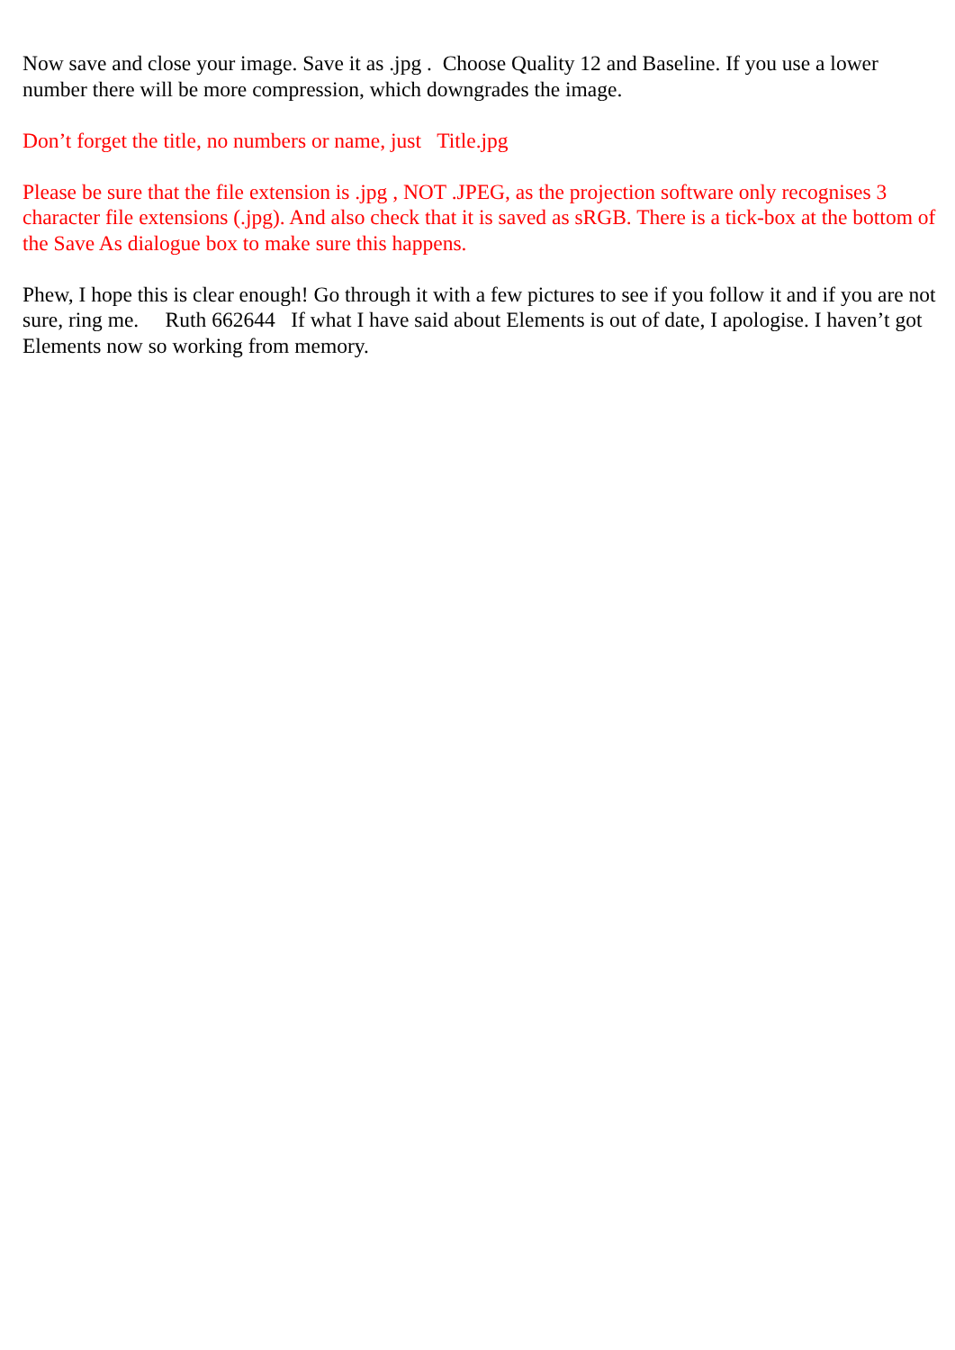Now save and close your image. Save it as .jpg . Choose Quality 12 and Baseline. If you use a lower number there will be more compression, which downgrades the image.
Don’t forget the title, no numbers or name, just Title.jpg
Please be sure that the file extension is .jpg , NOT .JPEG, as the projection software only recognises 3 character file extensions (.jpg). And also check that it is saved as sRGB. There is a tick-box at the bottom of the Save As dialogue box to make sure this happens.
Phew, I hope this is clear enough! Go through it with a few pictures to see if you follow it and if you are not sure, ring me. Ruth 662644 If what I have said about Elements is out of date, I apologise. I haven’t got Elements now so working from memory.